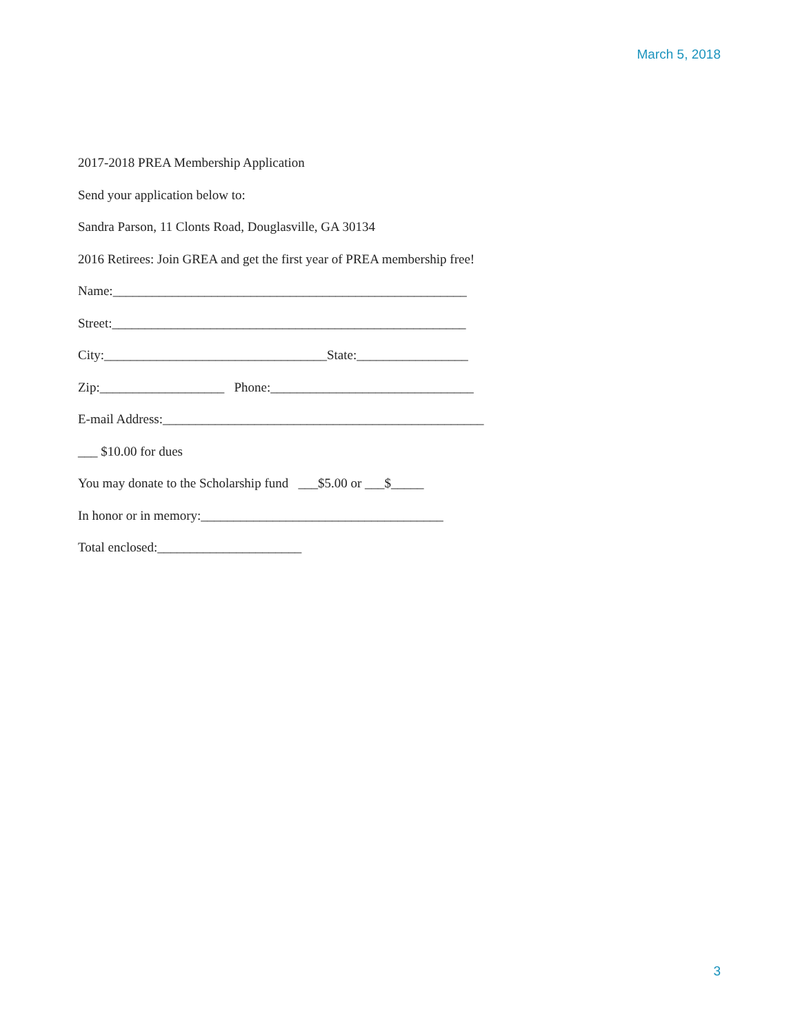March 5, 2018
2017-2018 PREA Membership Application
Send your application below to:
Sandra Parson, 11 Clonts Road, Douglasville, GA 30134
2016 Retirees: Join GREA and get the first year of PREA membership free!
Name:______________________________________________________
Street:______________________________________________________
City:__________________________________State:_________________
Zip:___________________ Phone:_______________________________
E-mail Address:_________________________________________________
___ $10.00 for dues
You may donate to the Scholarship fund ___$5.00 or ___$_____
In honor or in memory:_____________________________________
Total enclosed:______________________
3